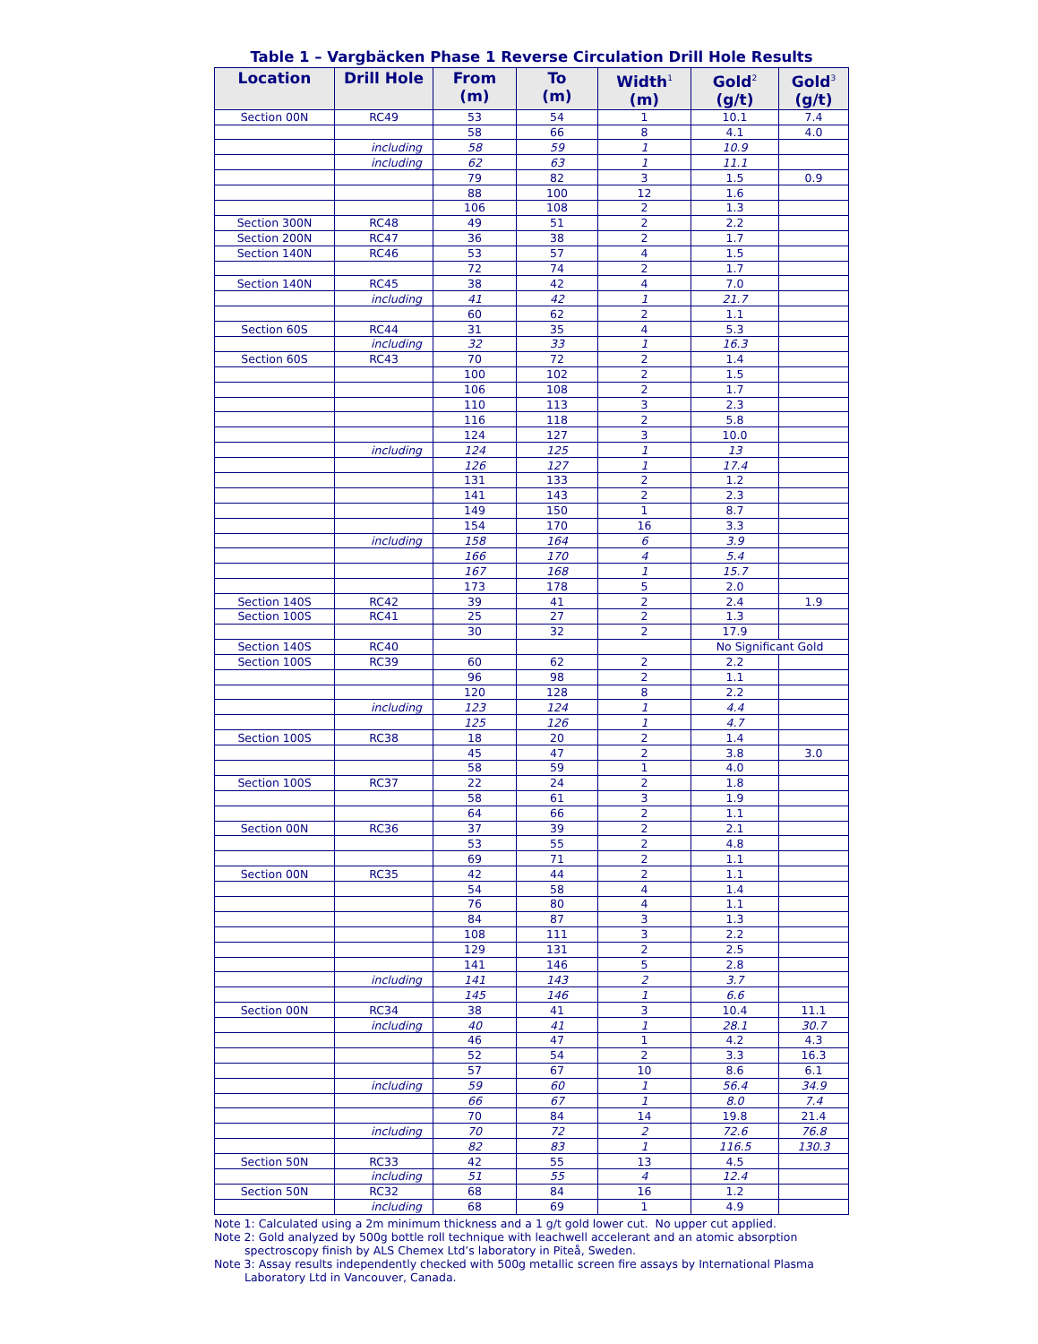Table 1 – Vargbäcken Phase 1 Reverse Circulation Drill Hole Results
| Location | Drill Hole | From (m) | To (m) | Width<sup>1</sup> (m) | Gold<sup>2</sup> (g/t) | Gold<sup>3</sup> (g/t) |
| --- | --- | --- | --- | --- | --- | --- |
| Section 00N | RC49 | 53 | 54 | 1 | 10.1 | 7.4 |
| | | 58 | 66 | 8 | 4.1 | 4.0 |
| | including | 58 | 59 | 1 | 10.9 | |
| | including | 62 | 63 | 1 | 11.1 | |
| | | 79 | 82 | 3 | 1.5 | 0.9 |
| | | 88 | 100 | 12 | 1.6 | |
| | | 106 | 108 | 2 | 1.3 | |
| Section 300N | RC48 | 49 | 51 | 2 | 2.2 | |
| Section 200N | RC47 | 36 | 38 | 2 | 1.7 | |
| Section 140N | RC46 | 53 | 57 | 4 | 1.5 | |
| | | 72 | 74 | 2 | 1.7 | |
| Section 140N | RC45 | 38 | 42 | 4 | 7.0 | |
| | including | 41 | 42 | 1 | 21.7 | |
| | | 60 | 62 | 2 | 1.1 | |
| Section 60S | RC44 | 31 | 35 | 4 | 5.3 | |
| | including | 32 | 33 | 1 | 16.3 | |
| Section 60S | RC43 | 70 | 72 | 2 | 1.4 | |
| | | 100 | 102 | 2 | 1.5 | |
| | | 106 | 108 | 2 | 1.7 | |
| | | 110 | 113 | 3 | 2.3 | |
| | | 116 | 118 | 2 | 5.8 | |
| | | 124 | 127 | 3 | 10.0 | |
| | including | 124 | 125 | 1 | 13 | |
| | | 126 | 127 | 1 | 17.4 | |
| | | 131 | 133 | 2 | 1.2 | |
| | | 141 | 143 | 2 | 2.3 | |
| | | 149 | 150 | 1 | 8.7 | |
| | | 154 | 170 | 16 | 3.3 | |
| | including | 158 | 164 | 6 | 3.9 | |
| | | 166 | 170 | 4 | 5.4 | |
| | | 167 | 168 | 1 | 15.7 | |
| | | 173 | 178 | 5 | 2.0 | |
| Section 140S | RC42 | 39 | 41 | 2 | 2.4 | 1.9 |
| Section 100S | RC41 | 25 | 27 | 2 | 1.3 | |
| | | 30 | 32 | 2 | 17.9 | |
| Section 140S | RC40 | | | | No Significant Gold | |
| Section 100S | RC39 | 60 | 62 | 2 | 2.2 | |
| | | 96 | 98 | 2 | 1.1 | |
| | | 120 | 128 | 8 | 2.2 | |
| | including | 123 | 124 | 1 | 4.4 | |
| | | 125 | 126 | 1 | 4.7 | |
| Section 100S | RC38 | 18 | 20 | 2 | 1.4 | |
| | | 45 | 47 | 2 | 3.8 | 3.0 |
| | | 58 | 59 | 1 | 4.0 | |
| Section 100S | RC37 | 22 | 24 | 2 | 1.8 | |
| | | 58 | 61 | 3 | 1.9 | |
| | | 64 | 66 | 2 | 1.1 | |
| Section 00N | RC36 | 37 | 39 | 2 | 2.1 | |
| | | 53 | 55 | 2 | 4.8 | |
| | | 69 | 71 | 2 | 1.1 | |
| Section 00N | RC35 | 42 | 44 | 2 | 1.1 | |
| | | 54 | 58 | 4 | 1.4 | |
| | | 76 | 80 | 4 | 1.1 | |
| | | 84 | 87 | 3 | 1.3 | |
| | | 108 | 111 | 3 | 2.2 | |
| | | 129 | 131 | 2 | 2.5 | |
| | | 141 | 146 | 5 | 2.8 | |
| | including | 141 | 143 | 2 | 3.7 | |
| | | 145 | 146 | 1 | 6.6 | |
| Section 00N | RC34 | 38 | 41 | 3 | 10.4 | 11.1 |
| | including | 40 | 41 | 1 | 28.1 | 30.7 |
| | | 46 | 47 | 1 | 4.2 | 4.3 |
| | | 52 | 54 | 2 | 3.3 | 16.3 |
| | | 57 | 67 | 10 | 8.6 | 6.1 |
| | including | 59 | 60 | 1 | 56.4 | 34.9 |
| | | 66 | 67 | 1 | 8.0 | 7.4 |
| | | 70 | 84 | 14 | 19.8 | 21.4 |
| | including | 70 | 72 | 2 | 72.6 | 76.8 |
| | | 82 | 83 | 1 | 116.5 | 130.3 |
| Section 50N | RC33 | 42 | 55 | 13 | 4.5 | |
| | including | 51 | 55 | 4 | 12.4 | |
| Section 50N | RC32 | 68 | 84 | 16 | 1.2 | |
| | including | 68 | 69 | 1 | 4.9 | |
Note 1: Calculated using a 2m minimum thickness and a 1 g/t gold lower cut. No upper cut applied.
Note 2: Gold analyzed by 500g bottle roll technique with leachwell accelerant and an atomic absorption spectroscopy finish by ALS Chemex Ltd’s laboratory in Piteå, Sweden.
Note 3: Assay results independently checked with 500g metallic screen fire assays by International Plasma Laboratory Ltd in Vancouver, Canada.